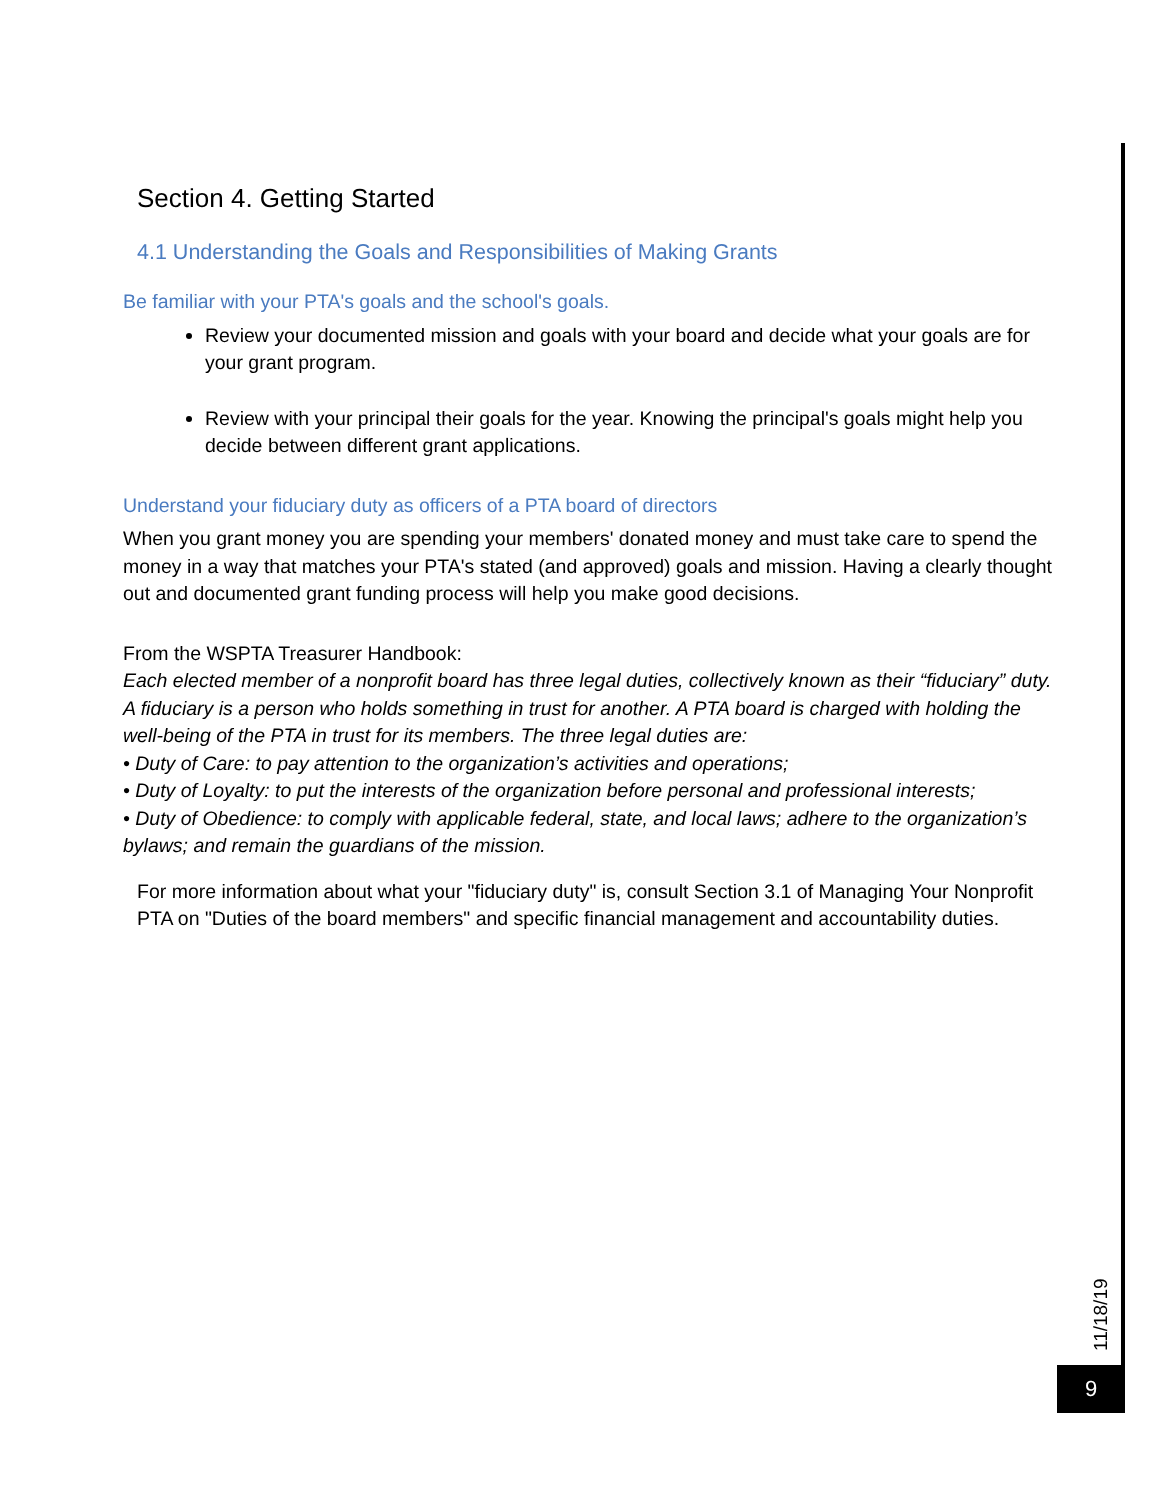Section 4. Getting Started
4.1 Understanding the Goals and Responsibilities of Making Grants
Be familiar with your PTA's goals and the school's goals.
Review your documented mission and goals with your board and decide what your goals are for your grant program.
Review with your principal their goals for the year. Knowing the principal's goals might help you decide between different grant applications.
Understand your fiduciary duty as officers of a PTA board of directors
When you grant money you are spending your members' donated money and must take care to spend the money in a way that matches your PTA's stated (and approved) goals and mission. Having a clearly thought out and documented grant funding process will help you make good decisions.
From the WSPTA Treasurer Handbook:
Each elected member of a nonprofit board has three legal duties, collectively known as their “fiduciary” duty. A fiduciary is a person who holds something in trust for another. A PTA board is charged with holding the well-being of the PTA in trust for its members. The three legal duties are:
• Duty of Care: to pay attention to the organization’s activities and operations;
• Duty of Loyalty: to put the interests of the organization before personal and professional interests;
• Duty of Obedience: to comply with applicable federal, state, and local laws; adhere to the organization’s bylaws; and remain the guardians of the mission.
For more information about what your "fiduciary duty" is, consult Section 3.1 of Managing Your Nonprofit PTA on "Duties of the board members" and specific financial management and accountability duties.
11/18/19
9